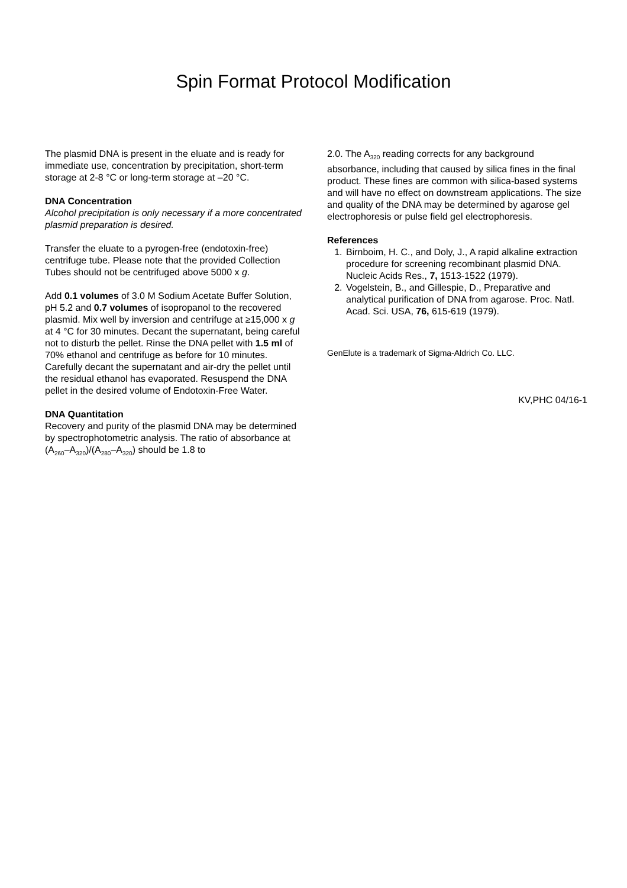Spin Format Protocol Modification
The plasmid DNA is present in the eluate and is ready for immediate use, concentration by precipitation, short-term storage at 2-8 °C or long-term storage at –20 °C.
DNA Concentration
Alcohol precipitation is only necessary if a more concentrated plasmid preparation is desired.
Transfer the eluate to a pyrogen-free (endotoxin-free) centrifuge tube. Please note that the provided Collection Tubes should not be centrifuged above 5000 x g.
Add 0.1 volumes of 3.0 M Sodium Acetate Buffer Solution, pH 5.2 and 0.7 volumes of isopropanol to the recovered plasmid. Mix well by inversion and centrifuge at ≥15,000 x g at 4 °C for 30 minutes. Decant the supernatant, being careful not to disturb the pellet. Rinse the DNA pellet with 1.5 ml of 70% ethanol and centrifuge as before for 10 minutes. Carefully decant the supernatant and air-dry the pellet until the residual ethanol has evaporated. Resuspend the DNA pellet in the desired volume of Endotoxin-Free Water.
DNA Quantitation
Recovery and purity of the plasmid DNA may be determined by spectrophotometric analysis. The ratio of absorbance at (A<sub>260</sub>–A<sub>320</sub>)/(A<sub>280</sub>–A<sub>320</sub>) should be 1.8 to
2.0. The A<sub>320</sub> reading corrects for any background absorbance, including that caused by silica fines in the final product. These fines are common with silica-based systems and will have no effect on downstream applications. The size and quality of the DNA may be determined by agarose gel electrophoresis or pulse field gel electrophoresis.
References
1. Birnboim, H. C., and Doly, J., A rapid alkaline extraction procedure for screening recombinant plasmid DNA. Nucleic Acids Res., 7, 1513-1522 (1979).
2. Vogelstein, B., and Gillespie, D., Preparative and analytical purification of DNA from agarose. Proc. Natl. Acad. Sci. USA, 76, 615-619 (1979).
GenElute is a trademark of Sigma-Aldrich Co. LLC.
KV,PHC 04/16-1